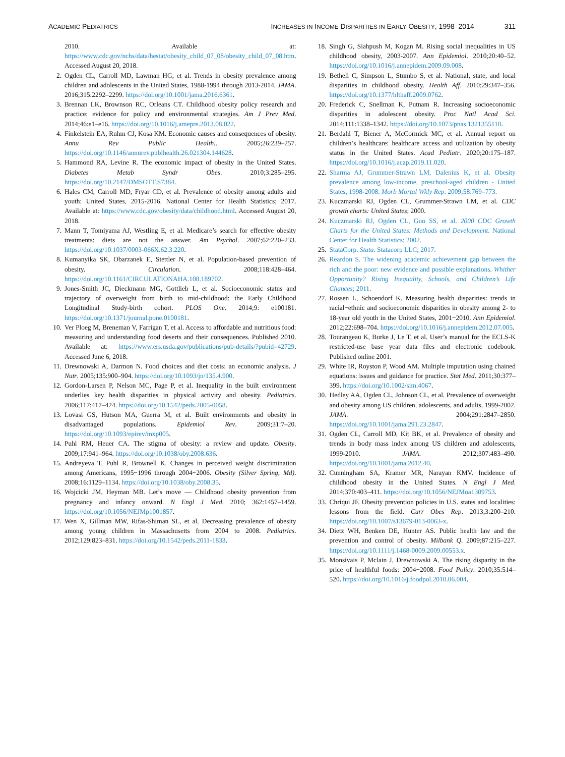ACADEMIC PEDIATRICS
INCREASES IN INCOME DISPARITIES IN EARLY OBESITY, 1998–2014 311
2010. Available at: https://www.cdc.gov/nchs/data/hestat/obesity_child_07_08/obesity_child_07_08.htm. Accessed August 20, 2018.
2. Ogden CL, Carroll MD, Lawman HG, et al. Trends in obesity prevalence among children and adolescents in the United States, 1988-1994 through 2013-2014. JAMA. 2016;315:2292–2299. https://doi.org/10.1001/jama.2016.6361.
3. Brennan LK, Brownson RC, Orleans CT. Childhood obesity policy research and practice: evidence for policy and environmental strategies. Am J Prev Med. 2014;46:e1–e16. https://doi.org/10.1016/j.amepre.2013.08.022.
4. Finkelstein EA, Ruhm CJ, Kosa KM. Economic causes and consequences of obesity. Annu Rev Public Health.. 2005;26:239–257. https://doi.org/10.1146/annurev.publhealth.26.021304.144628.
5. Hammond RA, Levine R. The economic impact of obesity in the United States. Diabetes Metab Syndr Obes. 2010;3:285–295. https://doi.org/10.2147/DMSOTT.S7384.
6. Hales CM, Carroll MD, Fryar CD, et al. Prevalence of obesity among adults and youth: United States, 2015-2016. National Center for Health Statistics; 2017. Available at: https://www.cdc.gov/obesity/data/childhood.html. Accessed August 20, 2018.
7. Mann T, Tomiyama AJ, Westling E, et al. Medicare’s search for effective obesity treatments: diets are not the answer. Am Psychol. 2007;62:220–233. https://doi.org/10.1037/0003-066X.62.3.220.
8. Kumanyika SK, Obarzanek E, Stettler N, et al. Population-based prevention of obesity. Circulation. 2008;118:428–464. https://doi.org/10.1161/CIRCULATIONAHA.108.189702.
9. Jones-Smith JC, Dieckmann MG, Gottlieb L, et al. Socioeconomic status and trajectory of overweight from birth to mid-childhood: the Early Childhood Longitudinal Study-birth cohort. PLOS One. 2014;9: e100181. https://doi.org/10.1371/journal.pone.0100181.
10. Ver Ploeg M, Breneman V, Farrigan T, et al. Access to affordable and nutritious food: measuring and understanding food deserts and their consequences. Published 2010. Available at: https://www.ers.usda.gov/publications/pub-details/?pubid=42729. Accessed June 6, 2018.
11. Drewnowski A, Darmon N. Food choices and diet costs: an economic analysis. J Nutr. 2005;135:900–904. https://doi.org/10.1093/jn/135.4.900.
12. Gordon-Larsen P, Nelson MC, Page P, et al. Inequality in the built environment underlies key health disparities in physical activity and obesity. Pediatrics. 2006;117:417–424. https://doi.org/10.1542/peds.2005-0058.
13. Lovasi GS, Hutson MA, Guerra M, et al. Built environments and obesity in disadvantaged populations. Epidemiol Rev. 2009;31:7–20. https://doi.org/10.1093/epirev/mxp005.
14. Puhl RM, Heuer CA. The stigma of obesity: a review and update. Obesity. 2009;17:941–964. https://doi.org/10.1038/oby.2008.636.
15. Andreyeva T, Puhl R, Brownell K. Changes in perceived weight discrimination among Americans, 1995−1996 through 2004−2006. Obesity (Silver Spring, Md). 2008;16:1129–1134. https://doi.org/10.1038/oby.2008.35.
16. Wojcicki JM, Heyman MB. Let’s move — Childhood obesity prevention from pregnancy and infancy onward. N Engl J Med. 2010; 362:1457–1459. https://doi.org/10.1056/NEJMp1001857.
17. Wen X, Gillman MW, Rifas-Shiman SL, et al. Decreasing prevalence of obesity among young children in Massachusetts from 2004 to 2008. Pediatrics. 2012;129:823–831. https://doi.org/10.1542/peds.2011-1833.
18. Singh G, Siahpush M, Kogan M. Rising social inequalities in US childhood obesity, 2003-2007. Ann Epidemiol. 2010;20:40–52. https://doi.org/10.1016/j.annepidem.2009.09.008.
19. Bethell C, Simpson L, Stumbo S, et al. National, state, and local disparities in childhood obesity. Health Aff. 2010;29:347–356. https://doi.org/10.1377/hlthaff.2009.0762.
20. Frederick C, Snellman K, Putnam R. Increasing socioeconomic disparities in adolescent obesity. Proc Natl Acad Sci. 2014;111:1338–1342. https://doi.org/10.1073/pnas.1321355110.
21. Berdahl T, Biener A, McCormick MC, et al. Annual report on children’s healthcare: healthcare access and utilization by obesity status in the United States. Acad Pediatr. 2020;20:175–187. https://doi.org/10.1016/j.acap.2019.11.020.
22. Sharma AJ, Grummer-Strawn LM, Dalenius K, et al. Obesity prevalence among low-income, preschool-aged children - United States, 1998-2008. Morb Mortal Wkly Rep. 2009;58:769–773.
23. Kuczmarski RJ, Ogden CL, Grummer-Strawn LM, et al. CDC growth charts: United States; 2000.
24. Kuczmarski RJ, Ogden CL, Guo SS, et al. 2000 CDC Growth Charts for the United States: Methods and Development. National Center for Health Statistics; 2002.
25. StataCorp. Stata. Statacorp LLC; 2017.
26. Reardon S. The widening academic achievement gap between the rich and the poor: new evidence and possible explanations. Whither Opportunity? Rising Inequality, Schools, and Children’s Life Chances; 2011.
27. Rossen L, Schoendorf K. Measuring health disparities: trends in racial−ethnic and socioeconomic disparities in obesity among 2- to 18-year old youth in the United States, 2001−2010. Ann Epidemiol. 2012;22:698–704. https://doi.org/10.1016/j.annepidem.2012.07.005.
28. Tourangeau K, Burke J, Le T, et al. User’s manual for the ECLS-K restricted-use base year data files and electronic codebook. Published online 2001.
29. White IR, Royston P, Wood AM. Multiple imputation using chained equations: issues and guidance for practice. Stat Med. 2011;30:377–399. https://doi.org/10.1002/sim.4067.
30. Hedley AA, Ogden CL, Johnson CL, et al. Prevalence of overweight and obesity among US children, adolescents, and adults, 1999-2002. JAMA. 2004;291:2847–2850. https://doi.org/10.1001/jama.291.23.2847.
31. Ogden CL, Carroll MD, Kit BK, et al. Prevalence of obesity and trends in body mass index among US children and adolescents, 1999-2010. JAMA. 2012;307:483–490. https://doi.org/10.1001/jama.2012.40.
32. Cunningham SA, Kramer MR, Narayan KMV. Incidence of childhood obesity in the United States. N Engl J Med. 2014;370:403–411. https://doi.org/10.1056/NEJMoa1309753.
33. Chriqui JF. Obesity prevention policies in U.S. states and localities: lessons from the field. Curr Obes Rep. 2013;3:200–210. https://doi.org/10.1007/s13679-013-0063-x.
34. Dietz WH, Benken DE, Hunter AS. Public health law and the prevention and control of obesity. Milbank Q. 2009;87:215–227. https://doi.org/10.1111/j.1468-0009.2009.00553.x.
35. Monsivais P, Mclain J, Drewnowski A. The rising disparity in the price of healthful foods: 2004−2008. Food Policy. 2010;35:514–520. https://doi.org/10.1016/j.foodpol.2010.06.004.